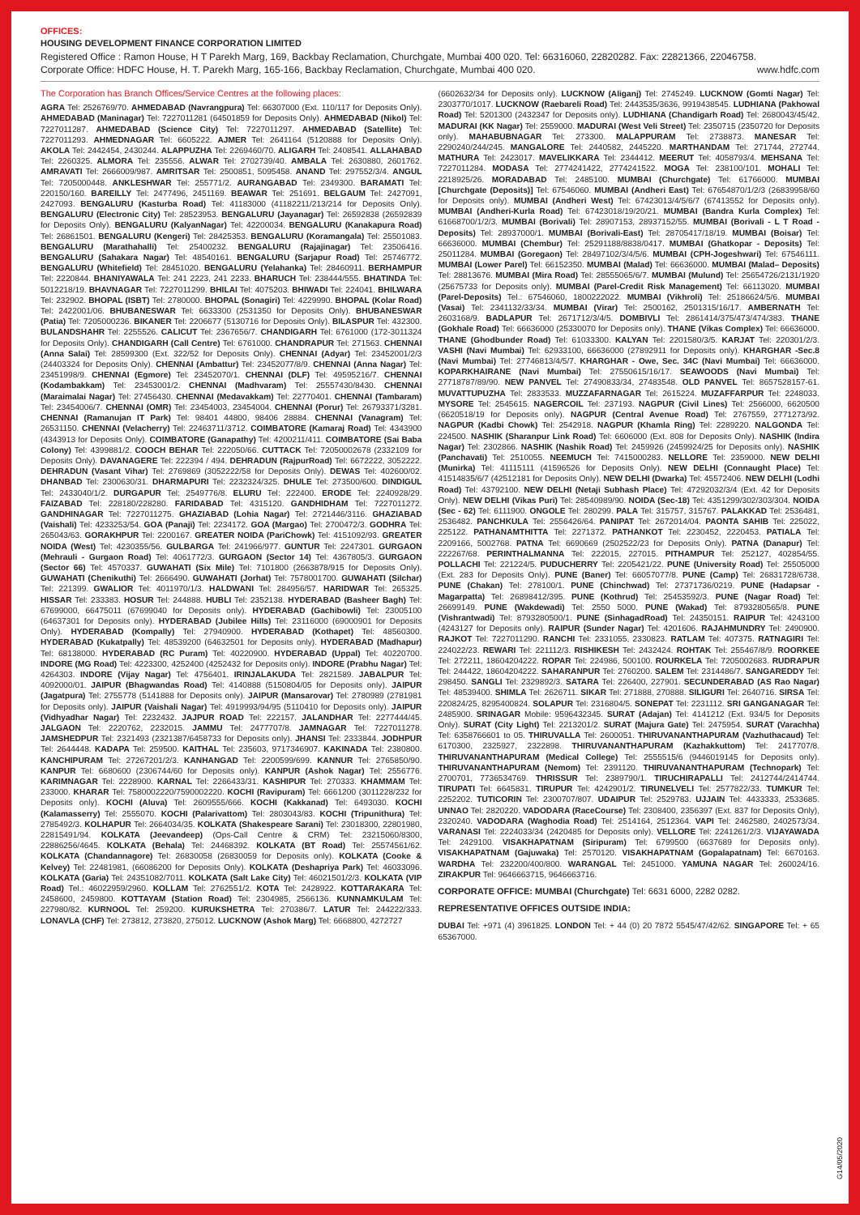OFFICES:
HOUSING DEVELOPMENT FINANCE CORPORATION LIMITED
Registered Office : Ramon House, H T Parekh Marg, 169, Backbay Reclamation, Churchgate, Mumbai 400 020. Tel: 66316060, 22820282. Fax: 22821366, 22046758.
Corporate Office: HDFC House, H. T. Parekh Marg, 165-166, Backbay Reclamation, Churchgate, Mumbai 400 020. www.hdfc.com
The Corporation has Branch Offices/Service Centres at the following places:
AGRA Tel: 2526769/70. AHMEDABAD (Navrangpura) Tel: 66307000 (Ext. 110/117 for Deposits Only). AHMEDABAD (Maninagar) Tel: 7227011281 (64501859 for Deposits Only). AHMEDABAD (Nikol) Tel: 7227011287. AHMEDABAD (Science City) Tel: 7227011297. AHMEDABAD (Satellite) Tel: 7227011293. AHMEDNAGAR Tel: 6605222. AJMER Tel: 2641164 (5120888 for Deposits Only). AKOLA Tel: 2442454, 2430244. ALAPPUZHA Tel: 2269460/70. ALIGARH Tel: 2408541. ALLAHABAD Tel: 2260325. ALMORA Tel: 235556. ALWAR Tel: 2702739/40. AMBALA Tel: 2630880, 2601762. AMRAVATI Tel: 2666009/987. AMRITSAR Tel: 2500851, 5095458. ANAND Tel: 297552/3/4. ANGUL Tel: 7205000448. ANKLESHWAR Tel: 255771/2. AURANGABAD Tel: 2349300. BARAMATI Tel: 220150/160. BAREILLY Tel: 2477496, 2451169. BEAWAR Tel: 251691. BELGAUM Tel: 2427091, 2427093. BENGALURU (Kasturba Road) Tel: 41183000 (41182211/213/214 for Deposits Only). BENGALURU (Electronic City) Tel: 28523953. BENGALURU (Jayanagar) Tel: 26592838 (26592839 for Deposits Only). BENGALURU (KalyanNagar) Tel: 42200034. BENGALURU (Kanakapura Road) Tel: 26861501. BENGALURU (Kengeri) Tel: 28425353. BENGALURU (Koramangala) Tel: 25501083. BENGALURU (Marathahalli) Tel: 25400232. BENGALURU (Rajajinagar) Tel: 23506416. BENGALURU (Sahakara Nagar) Tel: 48540161. BENGALURU (Sarjapur Road) Tel: 25746772. BENGALURU (Whitefield) Tel: 28451020. BENGALURU (Yelahanka) Tel: 28460911. BERHAMPUR Tel: 2220844. BHANIYAWALA Tel: 241 2223, 241 2233. BHARUCH Tel: 238444/555. BHATINDA Tel: 5012218/19. BHAVNAGAR Tel: 7227011299. BHILAI Tel: 4075203. BHIWADI Tel: 224041. BHILWARA Tel: 232902. BHOPAL (ISBT) Tel: 2780000. BHOPAL (Sonagiri) Tel: 4229990. BHOPAL (Kolar Road) Tel: 2422001/06. BHUBANESWAR Tel: 6633300 (2531350 for Deposits Only). BHUBANESWAR (Patia) Tel: 7205000236. BIKANER Tel: 2206677 (5130716 for Deposits Only). BILASPUR Tel: 432300. BULANDSHAHR Tel: 2255526. CALICUT Tel: 2367656/7. CHANDIGARH Tel: 6761000 (172-3011324 for Deposits Only). CHANDIGARH (Call Centre) Tel: 6761000. CHANDRAPUR Tel: 271563. CHENNAI (Anna Salai) Tel: 28599300 (Ext. 322/52 for Deposits Only). CHENNAI (Adyar) Tel: 23452001/2/3 (24403324 for Deposits Only). CHENNAI (Ambattur) Tel: 23452077/8/9. CHENNAI (Anna Nagar) Tel: 23451998/9. CHENNAI (Egmore) Tel: 23452070/1. CHENNAI (DLF) Tel: 49595216/7. CHENNAI (Kodambakkam) Tel: 23453001/2. CHENNAI (Madhvaram) Tel: 25557430/8430. CHENNAI (Maraimalai Nagar) Tel: 27456430. CHENNAI (Medavakkam) Tel: 22770401. CHENNAI (Tambaram) Tel: 23454006/7. CHENNAI (OMR) Tel: 23454003, 23454004. CHENNAI (Porur) Tel: 26793371/3281. CHENNAI (Ramanujan IT Park) Tel: 98401 44800, 98406 28884. CHENNAI (Vanagram) Tel: 26531150. CHENNAI (Velacherry) Tel: 22463711/3712. COIMBATORE (Kamaraj Road) Tel: 4343900 (4343913 for Deposits Only). COIMBATORE (Ganapathy) Tel: 4200211/411. COIMBATORE (Sai Baba Colony) Tel: 4399881/2. COOCH BEHAR Tel: 222050/66. CUTTACK Tel: 72050002678 (2332109 for Deposits Only). DAVANAGERE Tel: 222394 / 494. DEHRADUN (RajpurRoad) Tel: 6672222, 3052222. DEHRADUN (Vasant Vihar) Tel: 2769869 (3052222/58 for Deposits Only). DEWAS Tel: 402600/02. DHANBAD Tel: 2300630/31. DHARMAPURI Tel: 2232324/325. DHULE Tel: 273500/600. DINDIGUL Tel: 2433040/1/2. DURGAPUR Tel: 2549776/8. ELURU Tel: 222400. ERODE Tel: 2240928/29. FAIZABAD Tel: 228180/228280. FARIDABAD Tel: 4315120. GANDHIDHAM Tel: 7227011272. GANDHINAGAR Tel: 7227011275. GHAZIABAD (Lohia Nagar) Tel: 2721446/3116. GHAZIABAD (Vaishali) Tel: 4233253/54. GOA (Panaji) Tel: 2234172. GOA (Margao) Tel: 2700472/3. GODHRA Tel: 265043/63. GORAKHPUR Tel: 2200167. GREATER NOIDA (PariChowk) Tel: 4151092/93. GREATER NOIDA (West) Tel: 4230355/56. GULBARGA Tel: 241966/977. GUNTUR Tel: 2247301. GURGAON (Mehrauli - Gurgaon Road) Tel: 4061772/3. GURGAON (Sector 14) Tel: 4367805/3. GURGAON (Sector 66) Tel: 4570337. GUWAHATI (Six Mile) Tel: 7101800 (2663878/915 for Deposits Only). GUWAHATI (Chenikuthi) Tel: 2666490. GUWAHATI (Jorhat) Tel: 7578001700. GUWAHATI (Silchar) Tel: 221399. GWALIOR Tel: 4011970/1/3. HALDWANI Tel: 284956/57. HARIDWAR Tel: 265325. HISSAR Tel: 233383. HOSUR Tel: 244888. HUBLI Tel: 2352138. HYDERABAD (Basheer Bagh) Tel: 67699000, 66475011 (67699040 for Deposits only). HYDERABAD (Gachibowli) Tel: 23005100 (64637301 for Deposits only). HYDERABAD (Jubilee Hills) Tel: 23116000 (69000901 for Deposits Only). HYDERABAD (Kompally) Tel: 27940900. HYDERABAD (Kothapet) Tel: 48560300. HYDERABAD (Kukatpally) Tel: 48539200 (64632501 for Deposits only). HYDERABAD (Madhapur) Tel: 68138000. HYDERABAD (RC Puram) Tel: 40220900. HYDERABAD (Uppal) Tel: 40220700. INDORE (MG Road) Tel: 4223300, 4252400 (4252432 for Deposits only). INDORE (Prabhu Nagar) Tel: 4264303. INDORE (Vijay Nagar) Tel: 4756401. IRINJALAKUDA Tel: 2821589. JABALPUR Tel: 4092000/01. JAIPUR (Bhagwandas Road) Tel: 4140888 (5150804/05 for Deposits only). JAIPUR (Jagatpura) Tel: 2755778 (5141888 for Deposits only). JAIPUR (Mansarovar) Tel: 2780989 (2781981 for Deposits only). JAIPUR (Vaishali Nagar) Tel: 4919993/94/95 (5110410 for Deposits only). JAIPUR (Vidhyadhar Nagar) Tel: 2232432. JAJPUR ROAD Tel: 222157. JALANDHAR Tel: 2277444/45. JALGAON Tel: 2220762, 2232015. JAMMU Tel: 2477707/8. JAMNAGAR Tel: 7227011278. JAMSHEDPUR Tel: 2321493 (2321387/6458733 for Deposits only). JHANSI Tel: 2333844. JODHPUR Tel: 2644448. KADAPA Tel: 259500. KAITHAL Tel: 235603, 9717346907. KAKINADA Tel: 2380800. KANCHIPURAM Tel: 27267201/2/3. KANHANGAD Tel: 2200599/699. KANNUR Tel: 2765850/90. KANPUR Tel: 6680600 (2306744/60 for Deposits only). KANPUR (Ashok Nagar) Tel: 2556776. KARIMNAGAR Tel: 2228900. KARNAL Tel: 2266433/31. KASHIPUR Tel: 270333. KHAMMAM Tel: 233000. KHARAR Tel: 7580002220/7590002220. KOCHI (Ravipuram) Tel: 6661200 (3011228/232 for Deposits only). KOCHI (Aluva) Tel: 2609555/666. KOCHI (Kakkanad) Tel: 6493030. KOCHI (Kalamasserry) Tel: 2555070. KOCHI (Palarivattom) Tel: 2803043/83. KOCHI (Tripunithura) Tel: 2785492/3. KOLHAPUR Tel: 2664034/35. KOLKATA (Shakespeare Sarani) Tel: 23018300, 22801980, 22815491/94. KOLKATA (Jeevandeep) (Ops-Call Centre & CRM) Tel: 23215060/8300, 22886256/4645. KOLKATA (Behala) Tel: 24468392. KOLKATA (BT Road) Tel: 25574561/62. KOLKATA (Chandannagore) Tel: 26830058 (26830059 for Deposits only). KOLKATA (Cooke & Kelvey) Tel: 22481981, (66086200 for Deposits Only). KOLKATA (Deshapriya Park) Tel: 46033096. KOLKATA (Garia) Tel: 24351082/7011. KOLKATA (Salt Lake City) Tel: 46021501/2/3. KOLKATA (VIP Road) Tel.: 46022959/2960. KOLLAM Tel: 2762551/2. KOTA Tel: 2428922. KOTTARAKARA Tel: 2458600, 2459800. KOTTAYAM (Station Road) Tel: 2304985, 2566136. KUNNAMKULAM Tel: 227980/82. KURNOOL Tel: 259200. KURUKSHETRA Tel: 270386/7. LATUR Tel: 244222/333. LONAVLA (CHF) Tel: 273812, 273820, 275012. LUCKNOW (Ashok Marg) Tel: 6668800, 4272727
(6602632/34 for Deposits only). LUCKNOW (Aliganj) Tel: 2745249. LUCKNOW (Gomti Nagar) Tel: 2303770/1017. LUCKNOW (Raebareli Road) Tel: 2443535/3636, 9919438545. LUDHIANA (Pakhowal Road) Tel: 5201300 (2432347 for Deposits only). LUDHIANA (Chandigarh Road) Tel: 2680043/45/42. MADURAI (KK Nagar) Tel: 2559000. MADURAI (West Veli Street) Tel: 2350715 (2350720 for Deposits only). MAHABUBNAGAR Tel: 273300. MALAPPURAM Tel: 2738873. MANESAR Tel: 2290240/244/245. MANGALORE Tel: 2440582, 2445220. MARTHANDAM Tel: 271744, 272744. MATHURA Tel: 2423017. MAVELIKKARA Tel: 2344412. MEERUT Tel: 4058793/4. MEHSANA Tel: 7227011284. MODASA Tel: 2774241422, 2774241522. MOGA Tel: 238100/101. MOHALI Tel: 2218925/26. MORADABAD Tel: 2485100. MUMBAI (Churchgate) Tel: 61766000. MUMBAI [Churchgate (Deposits)] Tel: 67546060. MUMBAI (Andheri East) Tel: 67654870/1/2/3 (26839958/60 for Deposits only). MUMBAI (Andheri West) Tel: 67423013/4/5/6/7 (67413552 for Deposits only). MUMBAI (Andheri-Kurla Road) Tel: 67423018/19/20/21. MUMBAI (Bandra Kurla Complex) Tel: 61668700/1/2/3. MUMBAI (Borivali) Tel: 28907153, 28937152/55. MUMBAI (Borivali - L T Road - Deposits) Tel: 28937000/1. MUMBAI (Borivali-East) Tel: 28705417/18/19. MUMBAI (Boisar) Tel: 66636000. MUMBAI (Chembur) Tel: 25291188/8838/0417. MUMBAI (Ghatkopar - Deposits) Tel: 25011284. MUMBAI (Goregaon) Tel: 28497102/3/4/5/6. MUMBAI (CPH-Jogeshwari) Tel: 67546111. MUMBAI (Lower Parel) Tel: 66152350. MUMBAI (Malad) Tel: 66636000. MUMBAI (Malad– Deposits) Tel: 28813676. MUMBAI (Mira Road) Tel: 28555065/6/7. MUMBAI (Mulund) Tel: 25654726/2131/1920 (25675733 for Deposits only). MUMBAI (Parel-Credit Risk Management) Tel: 66113020. MUMBAI (Parel-Deposits) Tel.: 67546060, 1800222022. MUMBAI (Vikhroli) Tel: 25186624/5/6. MUMBAI (Vasai) Tel: 2341132/33/34. MUMBAI (Virar) Tel: 2500162, 2501315/16/17. AMBERNATH Tel: 2603168/9. BADLAPUR Tel: 2671712/3/4/5. DOMBIVLI Tel: 2861414/375/473/474/383. THANE (Gokhale Road) Tel: 66636000 (25330070 for Deposits only). THANE (Vikas Complex) Tel: 66636000. THANE (Ghodbunder Road) Tel: 61033300. KALYAN Tel: 2201580/3/5. KARJAT Tel: 220301/2/3. VASHI (Navi Mumbai) Tel: 62933100, 66636000 (27892911 for Deposits only). KHARGHAR -Sec.8 (Navi Mumbai) Tel: 27746813/4/5/7. KHARGHAR - Owe, Sec. 34C (Navi Mumbai) Tel: 66636000. KOPARKHAIRANE (Navi Mumbai) Tel: 27550615/16/17. SEAWOODS (Navi Mumbai) Tel: 27718787/89/90. NEW PANVEL Tel: 27490833/34, 27483548. OLD PANVEL Tel: 8657528157-61. MUVATTUPUZHA Tel: 2833533. MUZZAFARNAGAR Tel: 2615224. MUZAFFARPUR Tel: 2248033. MYSORE Tel: 2545615. NAGERCOIL Tel: 237193. NAGPUR (Civil Lines) Tel: 2566000, 6620500 (6620518/19 for Deposits only). NAGPUR (Central Avenue Road) Tel: 2767559, 2771273/92. NAGPUR (Kadbi Chowk) Tel: 2542918. NAGPUR (Khamla Ring) Tel: 2289220. NALGONDA Tel: 224500. NASHIK (Sharanpur Link Road) Tel: 6606000 (Ext. 808 for Deposits Only). NASHIK (Indira Nagar) Tel: 2302866. NASHIK (Nashik Road) Tel: 2459926 (2459924/25 for Deposits only). NASHIK (Panchavati) Tel: 2510055. NEEMUCH Tel: 7415000283. NELLORE Tel: 2359000. NEW DELHI (Munirka) Tel: 41115111 (41596526 for Deposits Only). NEW DELHI (Connaught Place) Tel: 41514835/6/7 (42512181 for Deposits Only). NEW DELHI (Dwarka) Tel: 45572406. NEW DELHI (Lodhi Road) Tel: 43792100. NEW DELHI (Netaji Subhash Place) Tel: 47292032/3/4 (Ext. 42 for Deposits Only). NEW DELHI (Vikas Puri) Tel: 28540989/90. NOIDA (Sec-18) Tel: 4351299/302/303/304. NOIDA (Sec - 62) Tel: 6111900. ONGOLE Tel: 280299. PALA Tel: 315757, 315767. PALAKKAD Tel: 2536481, 2536482. PANCHKULA Tel: 2556426/64. PANIPAT Tel: 2672014/04. PAONTA SAHIB Tel: 225022, 225122. PATHANAMTHITTA Tel: 2271372. PATHANKOT Tel: 2230452, 2220453. PATIALA Tel: 2209166, 5002768. PATNA Tel: 6690669 (2502522/23 for Deposits Only). PATNA (Danapur) Tel: 222267/68. PERINTHALMANNA Tel: 222015, 227015. PITHAMPUR Tel: 252127, 402854/55. POLLACHI Tel: 221224/5. PUDUCHERRY Tel: 2205421/22. PUNE (University Road) Tel: 25505000 (Ext. 283 for Deposits Only). PUNE (Baner) Tel: 66057077/8. PUNE (Camp) Tel: 26831728/6738. PUNE (Chakan) Tel: 278100/1. PUNE (Chinchwad) Tel: 27371736/0219. PUNE (Hadapsar - Magarpatta) Tel: 26898412/395. PUNE (Kothrud) Tel: 25453592/3. PUNE (Nagar Road) Tel: 26699149. PUNE (Wakdewadi) Tel: 2550 5000. PUNE (Wakad) Tel: 8793280565/8. PUNE (Vishrantwadi) Tel: 8793280500/1. PUNE (SinhagadRoad) Tel: 24350151. RAIPUR Tel: 4243100 (4243127 for Deposits only). RAIPUR (Sunder Nagar) Tel: 4201606. RAJAHMUNDRY Tel: 2490900. RAJKOT Tel: 7227011290. RANCHI Tel: 2331055, 2330823. RATLAM Tel: 407375. RATNAGIRI Tel: 224022/23. REWARI Tel: 221112/3. RISHIKESH Tel: 2432424. ROHTAK Tel: 255467/8/9. ROORKEE Tel: 272211, 18604204222. ROPAR Tel: 224986, 500100. ROURKELA Tel: 7205002683. RUDRAPUR Tel: 244422, 18604204222. SAHARANPUR Tel: 2760200. SALEM Tel: 2314486/7. SANGAREDDY Tel: 298450. SANGLI Tel: 2329892/3. SATARA Tel: 226400, 227901. SECUNDERABAD (AS Rao Nagar) Tel: 48539400. SHIMLA Tel: 2626711. SIKAR Tel: 271888, 270888. SILIGURI Tel: 2640716. SIRSA Tel: 220824/25, 8295400824. SOLAPUR Tel: 2316804/5. SONEPAT Tel: 2231112. SRI GANGANAGAR Tel: 2485900. SRINAGAR Mobile: 9596432345. SURAT (Adajan) Tel: 4141212 (Ext. 934/5 for Deposits Only). SURAT (City Light) Tel: 2213201/2. SURAT (Majura Gate) Tel: 2475954. SURAT (Varachha) Tel: 6358766601 to 05. THIRUVALLA Tel: 2600051. THIRUVANANTHAPURAM (Vazhuthacaud) Tel: 6170300, 2325927, 2322898. THIRUVANANTHAPURAM (Kazhakkuttom) Tel: 2417707/8. THIRUVANANTHAPURAM (Medical College) Tel: 2555515/6 (9446019145 for Deposits only). THIRUVANANTHAPURAM (Nemom) Tel: 2391120. THIRUVANANTHAPURAM (Technopark) Tel: 2700701, 7736534769. THRISSUR Tel: 2389790/1. TIRUCHIRAPALLI Tel: 2412744/2414744. TIRUPATI Tel: 6645831. TIRUPUR Tel: 4242901/2. TIRUNELVELI Tel: 2577822/33. TUMKUR Tel: 2252202. TUTICORIN Tel: 2300707/807. UDAIPUR Tel: 2529783. UJJAIN Tel: 4433333, 2533685. UNNAO Tel: 2820220. VADODARA (RaceCourse) Tel: 2308400, 2356397 (Ext. 837 for Deposits Only), 2320240. VADODARA (Waghodia Road) Tel: 2514164, 2512364. VAPI Tel: 2462580, 2402573/34. VARANASI Tel: 2224033/34 (2420485 for Deposits only). VELLORE Tel: 2241261/2/3. VIJAYAWADA Tel: 2429100. VISAKHAPATNAM (Siripuram) Tel: 6799500 (6637689 for Deposits only). VISAKHAPATNAM (Gajuwaka) Tel: 2570120. VISAKHAPATNAM (Gopalapatnam) Tel: 6670163. WARDHA Tel: 232200/400/800. WARANGAL Tel: 2451000. YAMUNA NAGAR Tel: 260024/16. ZIRAKPUR Tel: 9646663715, 9646663716.
CORPORATE OFFICE: MUMBAI (Churchgate) Tel: 6631 6000, 2282 0282.
REPRESENTATIVE OFFICES OUTSIDE INDIA:
DUBAI Tel: +971 (4) 3961825. LONDON Tel: + 44 (0) 20 7872 5545/47/42/62. SINGAPORE Tel: + 65 65367000.
G14/05/2020